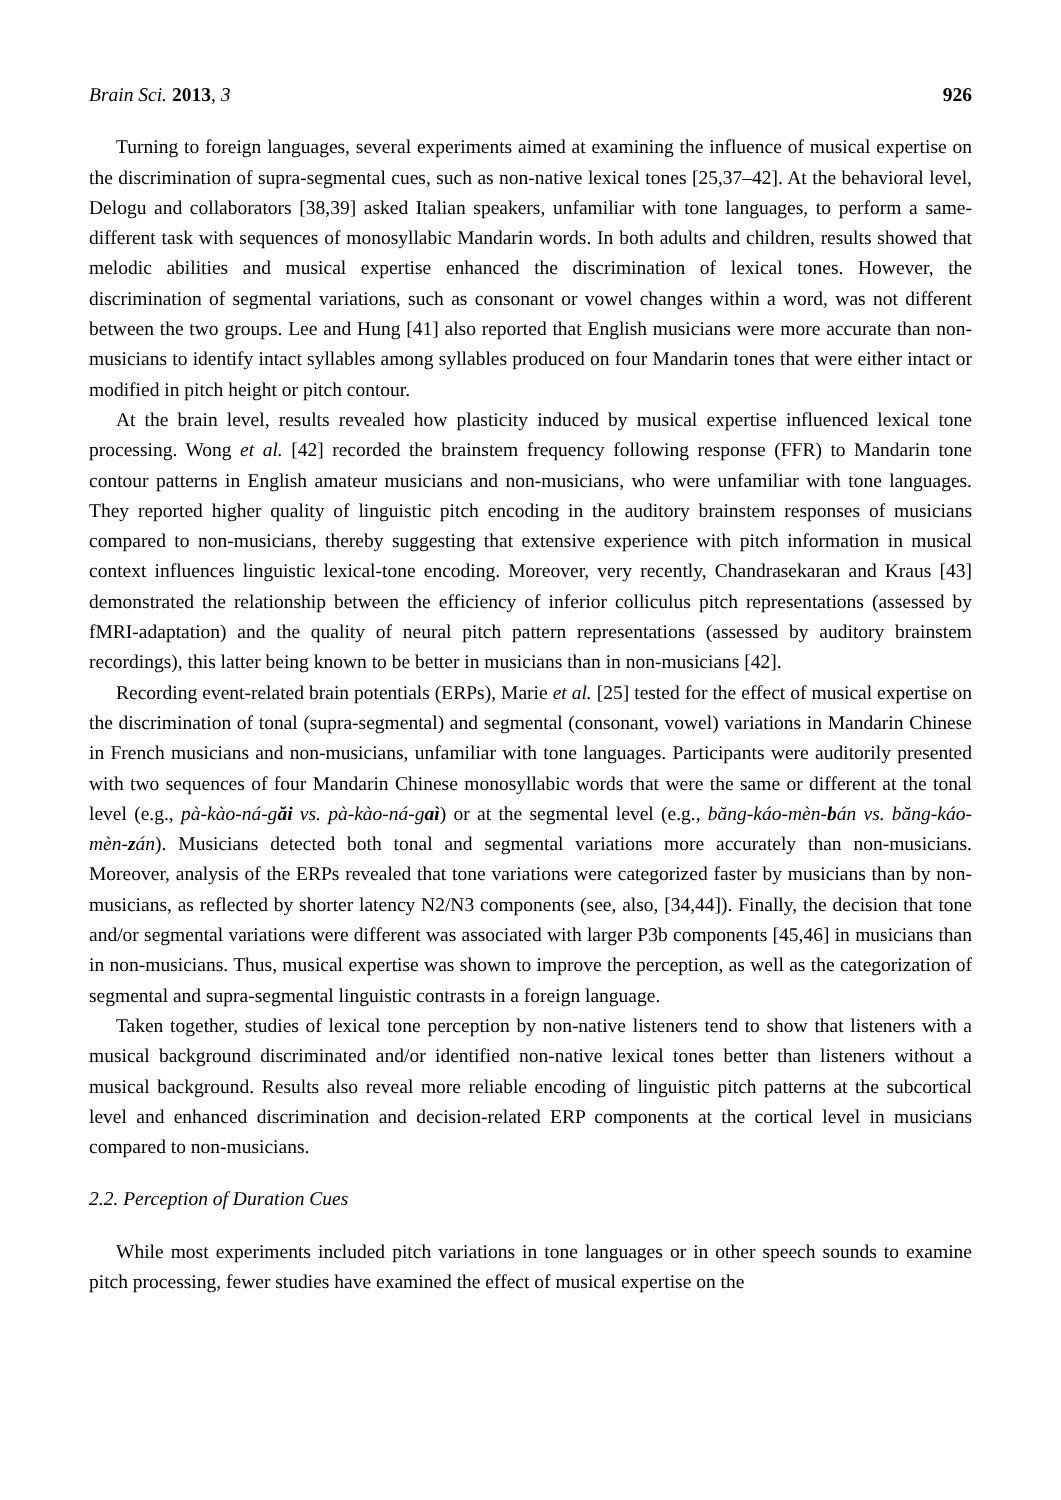Brain Sci. 2013, 3 926
Turning to foreign languages, several experiments aimed at examining the influence of musical expertise on the discrimination of supra-segmental cues, such as non-native lexical tones [25,37–42]. At the behavioral level, Delogu and collaborators [38,39] asked Italian speakers, unfamiliar with tone languages, to perform a same-different task with sequences of monosyllabic Mandarin words. In both adults and children, results showed that melodic abilities and musical expertise enhanced the discrimination of lexical tones. However, the discrimination of segmental variations, such as consonant or vowel changes within a word, was not different between the two groups. Lee and Hung [41] also reported that English musicians were more accurate than non-musicians to identify intact syllables among syllables produced on four Mandarin tones that were either intact or modified in pitch height or pitch contour.
At the brain level, results revealed how plasticity induced by musical expertise influenced lexical tone processing. Wong et al. [42] recorded the brainstem frequency following response (FFR) to Mandarin tone contour patterns in English amateur musicians and non-musicians, who were unfamiliar with tone languages. They reported higher quality of linguistic pitch encoding in the auditory brainstem responses of musicians compared to non-musicians, thereby suggesting that extensive experience with pitch information in musical context influences linguistic lexical-tone encoding. Moreover, very recently, Chandrasekaran and Kraus [43] demonstrated the relationship between the efficiency of inferior colliculus pitch representations (assessed by fMRI-adaptation) and the quality of neural pitch pattern representations (assessed by auditory brainstem recordings), this latter being known to be better in musicians than in non-musicians [42].
Recording event-related brain potentials (ERPs), Marie et al. [25] tested for the effect of musical expertise on the discrimination of tonal (supra-segmental) and segmental (consonant, vowel) variations in Mandarin Chinese in French musicians and non-musicians, unfamiliar with tone languages. Participants were auditorily presented with two sequences of four Mandarin Chinese monosyllabic words that were the same or different at the tonal level (e.g., pà-kào-ná-găi vs. pà-kào-ná-gaì) or at the segmental level (e.g., băng-káo-mèn-bán vs. băng-káo-mèn-zán). Musicians detected both tonal and segmental variations more accurately than non-musicians. Moreover, analysis of the ERPs revealed that tone variations were categorized faster by musicians than by non-musicians, as reflected by shorter latency N2/N3 components (see, also, [34,44]). Finally, the decision that tone and/or segmental variations were different was associated with larger P3b components [45,46] in musicians than in non-musicians. Thus, musical expertise was shown to improve the perception, as well as the categorization of segmental and supra-segmental linguistic contrasts in a foreign language.
Taken together, studies of lexical tone perception by non-native listeners tend to show that listeners with a musical background discriminated and/or identified non-native lexical tones better than listeners without a musical background. Results also reveal more reliable encoding of linguistic pitch patterns at the subcortical level and enhanced discrimination and decision-related ERP components at the cortical level in musicians compared to non-musicians.
2.2. Perception of Duration Cues
While most experiments included pitch variations in tone languages or in other speech sounds to examine pitch processing, fewer studies have examined the effect of musical expertise on the